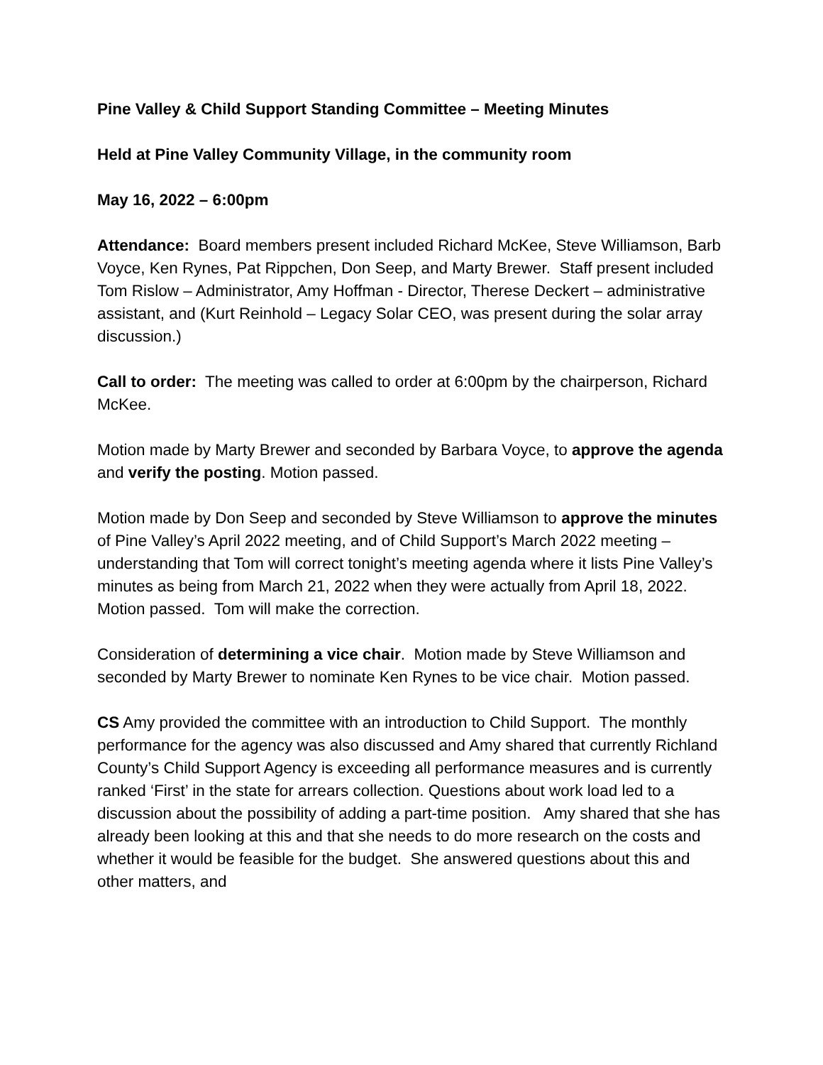Pine Valley & Child Support Standing Committee – Meeting Minutes
Held at Pine Valley Community Village, in the community room
May 16, 2022 – 6:00pm
Attendance: Board members present included Richard McKee, Steve Williamson, Barb Voyce, Ken Rynes, Pat Rippchen, Don Seep, and Marty Brewer. Staff present included Tom Rislow – Administrator, Amy Hoffman - Director, Therese Deckert – administrative assistant, and (Kurt Reinhold – Legacy Solar CEO, was present during the solar array discussion.)
Call to order: The meeting was called to order at 6:00pm by the chairperson, Richard McKee.
Motion made by Marty Brewer and seconded by Barbara Voyce, to approve the agenda and verify the posting. Motion passed.
Motion made by Don Seep and seconded by Steve Williamson to approve the minutes of Pine Valley’s April 2022 meeting, and of Child Support’s March 2022 meeting – understanding that Tom will correct tonight’s meeting agenda where it lists Pine Valley’s minutes as being from March 21, 2022 when they were actually from April 18, 2022. Motion passed. Tom will make the correction.
Consideration of determining a vice chair. Motion made by Steve Williamson and seconded by Marty Brewer to nominate Ken Rynes to be vice chair. Motion passed.
CS Amy provided the committee with an introduction to Child Support. The monthly performance for the agency was also discussed and Amy shared that currently Richland County’s Child Support Agency is exceeding all performance measures and is currently ranked ‘First’ in the state for arrears collection. Questions about work load led to a discussion about the possibility of adding a part-time position. Amy shared that she has already been looking at this and that she needs to do more research on the costs and whether it would be feasible for the budget. She answered questions about this and other matters, and